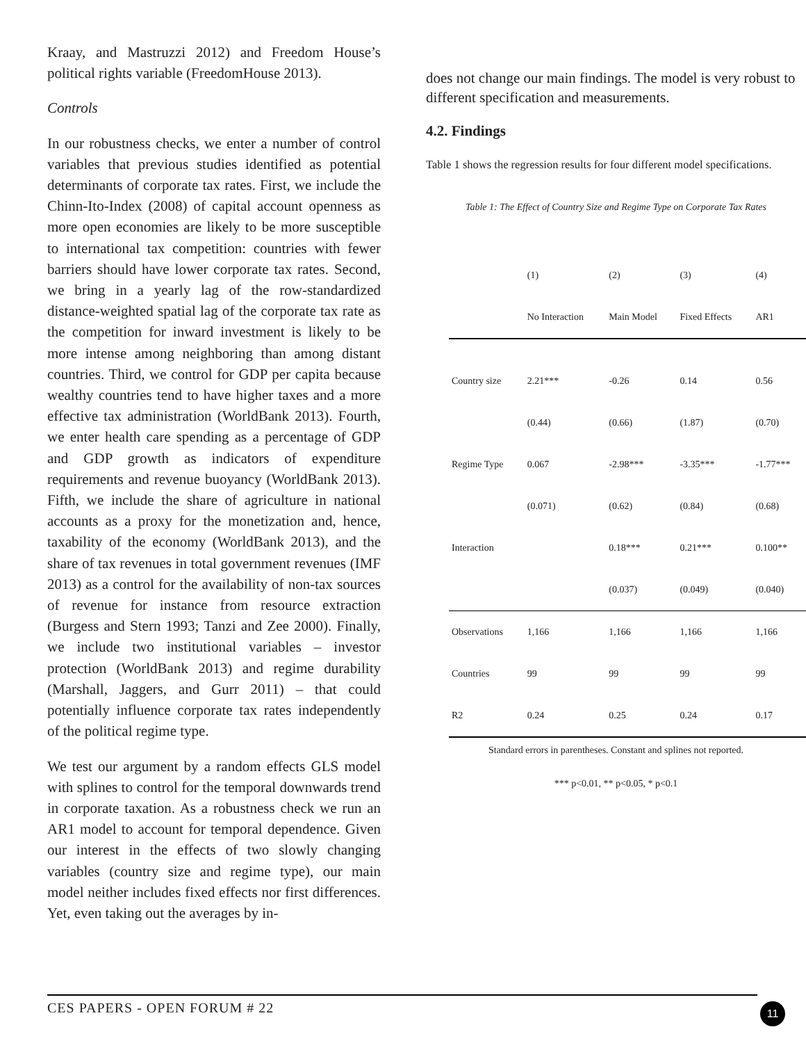Kraay, and Mastruzzi 2012) and Freedom House’s political rights variable (FreedomHouse 2013).
Controls
In our robustness checks, we enter a number of control variables that previous studies identified as potential determinants of corporate tax rates. First, we include the Chinn-Ito-Index (2008) of capital account openness as more open economies are likely to be more susceptible to international tax competition: countries with fewer barriers should have lower corporate tax rates. Second, we bring in a yearly lag of the row-standardized distance-weighted spatial lag of the corporate tax rate as the competition for inward investment is likely to be more intense among neighboring than among distant countries. Third, we control for GDP per capita because wealthy countries tend to have higher taxes and a more effective tax administration (WorldBank 2013). Fourth, we enter health care spending as a percentage of GDP and GDP growth as indicators of expenditure requirements and revenue buoyancy (WorldBank 2013). Fifth, we include the share of agriculture in national accounts as a proxy for the monetization and, hence, taxability of the economy (WorldBank 2013), and the share of tax revenues in total government revenues (IMF 2013) as a control for the availability of non-tax sources of revenue for instance from resource extraction (Burgess and Stern 1993; Tanzi and Zee 2000). Finally, we include two institutional variables – investor protection (WorldBank 2013) and regime durability (Marshall, Jaggers, and Gurr 2011) – that could potentially influence corporate tax rates independently of the political regime type.
We test our argument by a random effects GLS model with splines to control for the temporal downwards trend in corporate taxation. As a robustness check we run an AR1 model to account for temporal dependence. Given our interest in the effects of two slowly changing variables (country size and regime type), our main model neither includes fixed effects nor first differences. Yet, even taking out the averages by in-
does not change our main findings. The model is very robust to different specification and measurements.
4.2. Findings
Table 1 shows the regression results for four different model specifications.
Table 1: The Effect of Country Size and Regime Type on Corporate Tax Rates
| | (1) | (2) | (3) | (4) |
| | No Interaction | Main Model | Fixed Effects | AR1 |
| Country size | 2.21*** | -0.26 | 0.14 | 0.56 |
| | (0.44) | (0.66) | (1.87) | (0.70) |
| Regime Type | 0.067 | -2.98*** | -3.35*** | -1.77*** |
| | (0.071) | (0.62) | (0.84) | (0.68) |
| Interaction | | 0.18*** | 0.21*** | 0.100** |
| | | (0.037) | (0.049) | (0.040) |
| Observations | 1,166 | 1,166 | 1,166 | 1,166 |
| Countries | 99 | 99 | 99 | 99 |
| R2 | 0.24 | 0.25 | 0.24 | 0.17 |
Standard errors in parentheses. Constant and splines not reported.
*** p<0.01, ** p<0.05, * p<0.1
CES PAPERS - OPEN FORUM # 22 11